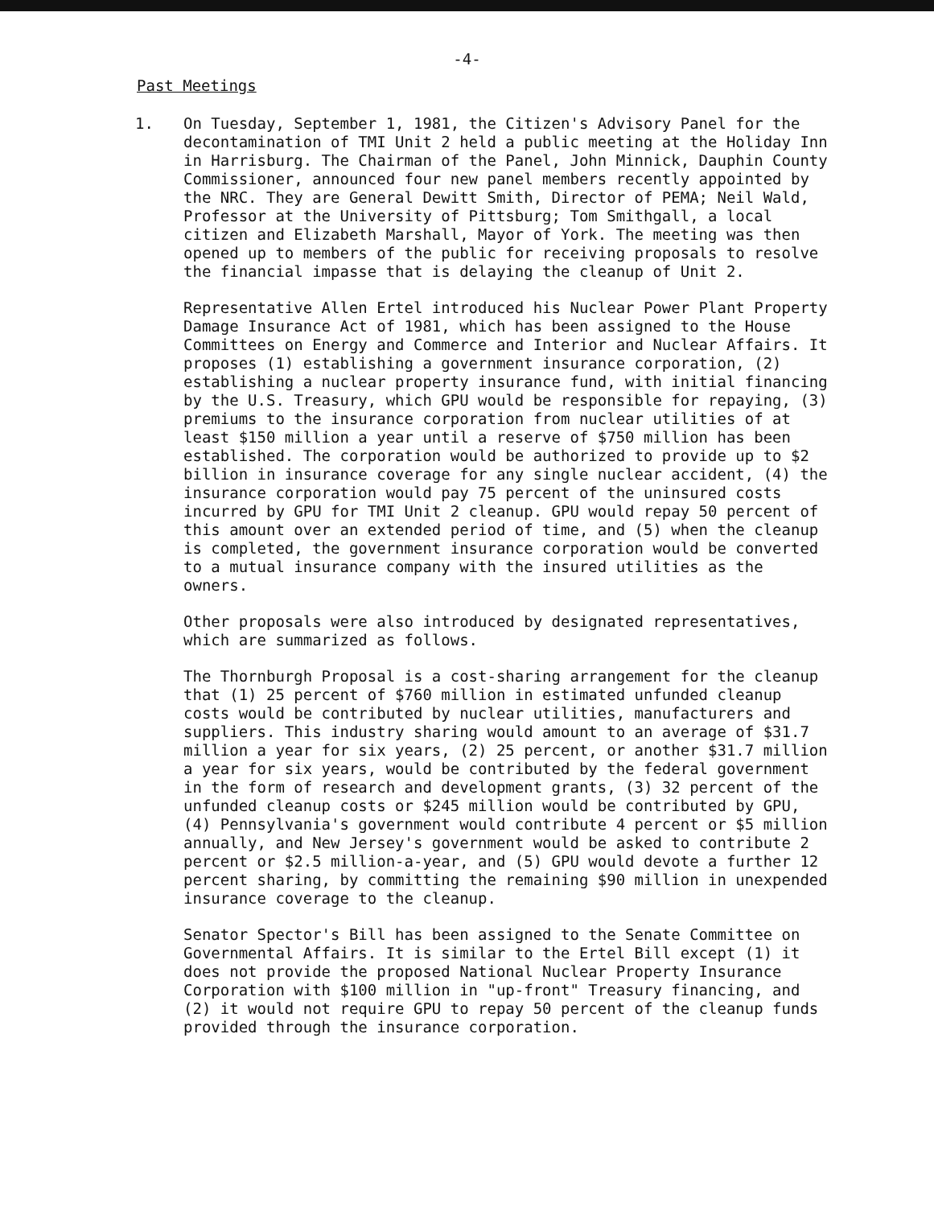-4-
Past Meetings
1. On Tuesday, September 1, 1981, the Citizen's Advisory Panel for the decontamination of TMI Unit 2 held a public meeting at the Holiday Inn in Harrisburg. The Chairman of the Panel, John Minnick, Dauphin County Commissioner, announced four new panel members recently appointed by the NRC. They are General Dewitt Smith, Director of PEMA; Neil Wald, Professor at the University of Pittsburg; Tom Smithgall, a local citizen and Elizabeth Marshall, Mayor of York. The meeting was then opened up to members of the public for receiving proposals to resolve the financial impasse that is delaying the cleanup of Unit 2.
Representative Allen Ertel introduced his Nuclear Power Plant Property Damage Insurance Act of 1981, which has been assigned to the House Committees on Energy and Commerce and Interior and Nuclear Affairs. It proposes (1) establishing a government insurance corporation, (2) establishing a nuclear property insurance fund, with initial financing by the U.S. Treasury, which GPU would be responsible for repaying, (3) premiums to the insurance corporation from nuclear utilities of at least $150 million a year until a reserve of $750 million has been established. The corporation would be authorized to provide up to $2 billion in insurance coverage for any single nuclear accident, (4) the insurance corporation would pay 75 percent of the uninsured costs incurred by GPU for TMI Unit 2 cleanup. GPU would repay 50 percent of this amount over an extended period of time, and (5) when the cleanup is completed, the government insurance corporation would be converted to a mutual insurance company with the insured utilities as the owners.
Other proposals were also introduced by designated representatives, which are summarized as follows.
The Thornburgh Proposal is a cost-sharing arrangement for the cleanup that (1) 25 percent of $760 million in estimated unfunded cleanup costs would be contributed by nuclear utilities, manufacturers and suppliers. This industry sharing would amount to an average of $31.7 million a year for six years, (2) 25 percent, or another $31.7 million a year for six years, would be contributed by the federal government in the form of research and development grants, (3) 32 percent of the unfunded cleanup costs or $245 million would be contributed by GPU, (4) Pennsylvania's government would contribute 4 percent or $5 million annually, and New Jersey's government would be asked to contribute 2 percent or $2.5 million-a-year, and (5) GPU would devote a further 12 percent sharing, by committing the remaining $90 million in unexpended insurance coverage to the cleanup.
Senator Spector's Bill has been assigned to the Senate Committee on Governmental Affairs. It is similar to the Ertel Bill except (1) it does not provide the proposed National Nuclear Property Insurance Corporation with $100 million in "up-front" Treasury financing, and (2) it would not require GPU to repay 50 percent of the cleanup funds provided through the insurance corporation.